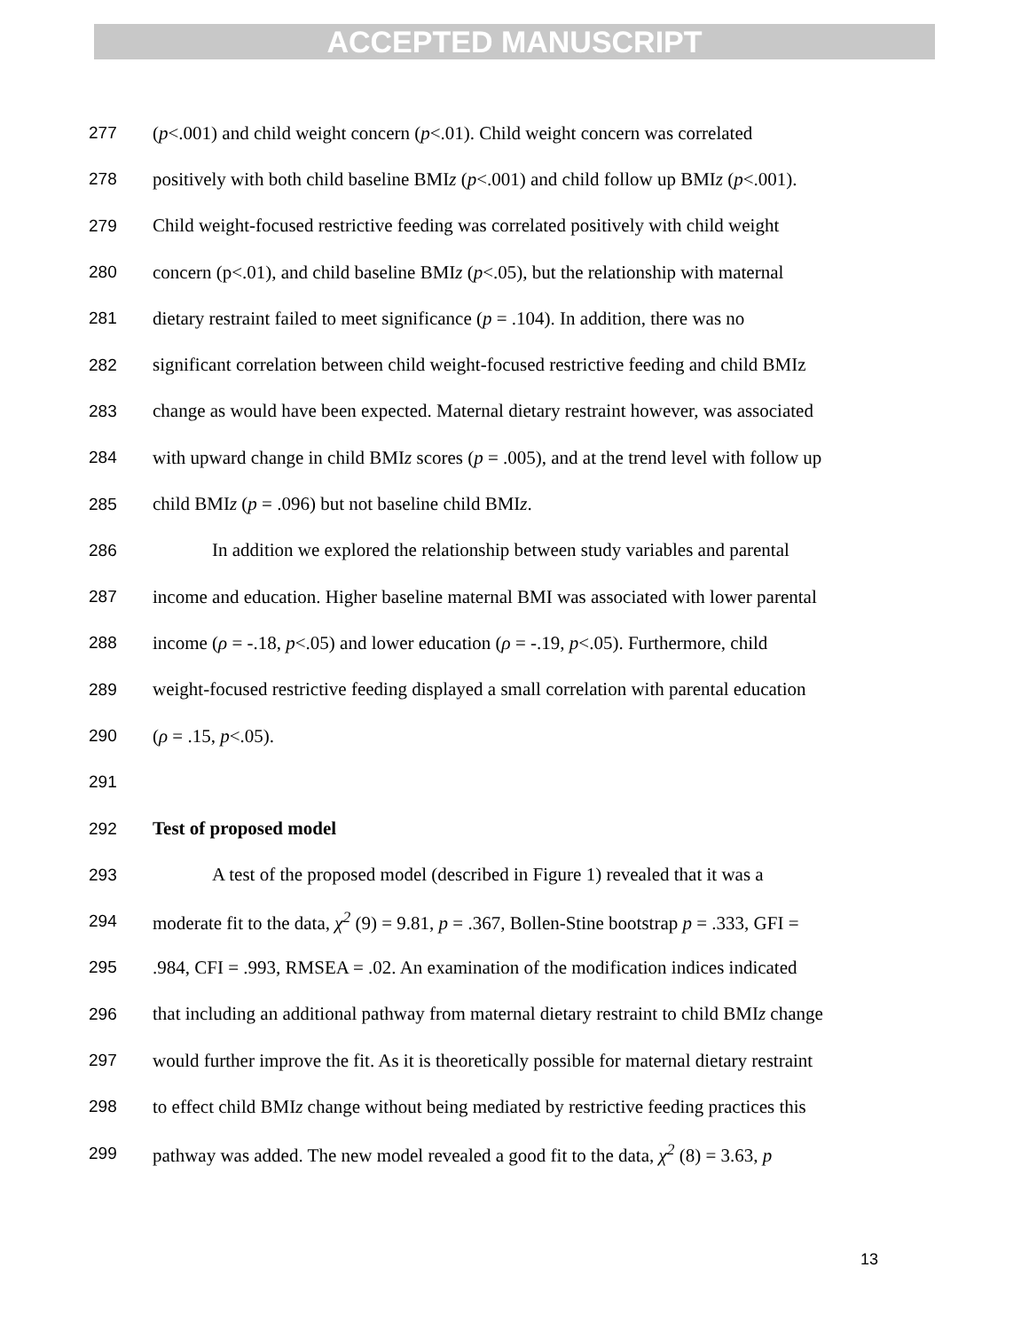ACCEPTED MANUSCRIPT
277 (p<.001) and child weight concern (p<.01). Child weight concern was correlated
278 positively with both child baseline BMIz (p<.001) and child follow up BMIz (p<.001).
279 Child weight-focused restrictive feeding was correlated positively with child weight
280 concern (p<.01), and child baseline BMIz (p<.05), but the relationship with maternal
281 dietary restraint failed to meet significance (p = .104). In addition, there was no
282 significant correlation between child weight-focused restrictive feeding and child BMIz
283 change as would have been expected. Maternal dietary restraint however, was associated
284 with upward change in child BMIz scores (p = .005), and at the trend level with follow up
285 child BMIz (p = .096) but not baseline child BMIz.
286 In addition we explored the relationship between study variables and parental
287 income and education. Higher baseline maternal BMI was associated with lower parental
288 income (ρ = -.18, p<.05) and lower education (ρ = -.19, p<.05). Furthermore, child
289 weight-focused restrictive feeding displayed a small correlation with parental education
290 (ρ = .15, p<.05).
291
292 Test of proposed model
293 A test of the proposed model (described in Figure 1) revealed that it was a
294 moderate fit to the data, χ<sup>2</sup> (9) = 9.81, p = .367, Bollen-Stine bootstrap p = .333, GFI =
295.984, CFI = .993, RMSEA = .02. An examination of the modification indices indicated
296 that including an additional pathway from maternal dietary restraint to child BMIz change
297 would further improve the fit. As it is theoretically possible for maternal dietary restraint
298 to effect child BMIz change without being mediated by restrictive feeding practices this
299 pathway was added. The new model revealed a good fit to the data, χ<sup>2</sup> (8) = 3.63, p
13